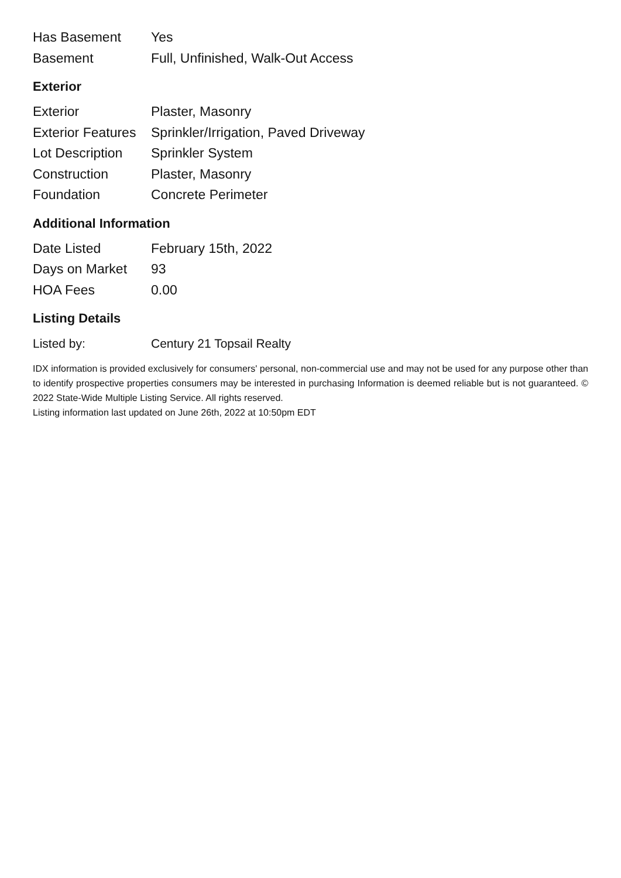| Has Basement | Yes |
| Basement | Full, Unfinished, Walk-Out Access |
Exterior
| Exterior | Plaster, Masonry |
| Exterior Features | Sprinkler/Irrigation, Paved Driveway |
| Lot Description | Sprinkler System |
| Construction | Plaster, Masonry |
| Foundation | Concrete Perimeter |
Additional Information
| Date Listed | February 15th, 2022 |
| Days on Market | 93 |
| HOA Fees | 0.00 |
Listing Details
| Listed by: | Century 21 Topsail Realty |
IDX information is provided exclusively for consumers' personal, non-commercial use and may not be used for any purpose other than to identify prospective properties consumers may be interested in purchasing Information is deemed reliable but is not guaranteed. © 2022 State-Wide Multiple Listing Service. All rights reserved.
Listing information last updated on June 26th, 2022 at 10:50pm EDT